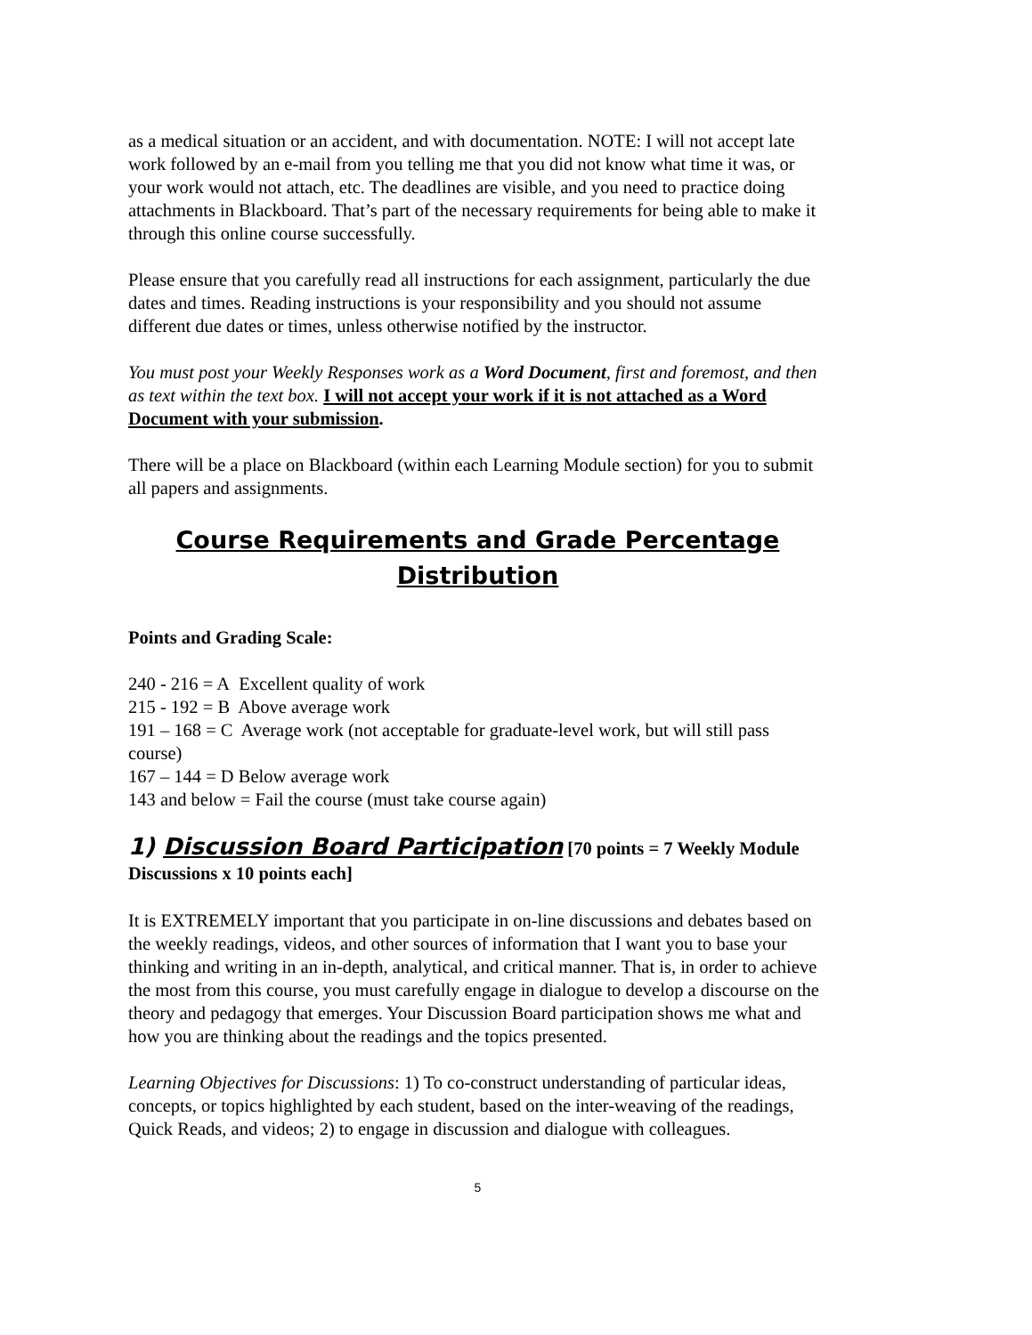as a medical situation or an accident, and with documentation. NOTE: I will not accept late work followed by an e-mail from you telling me that you did not know what time it was, or your work would not attach, etc. The deadlines are visible, and you need to practice doing attachments in Blackboard. That’s part of the necessary requirements for being able to make it through this online course successfully.
Please ensure that you carefully read all instructions for each assignment, particularly the due dates and times. Reading instructions is your responsibility and you should not assume different due dates or times, unless otherwise notified by the instructor.
You must post your Weekly Responses work as a Word Document, first and foremost, and then as text within the text box. I will not accept your work if it is not attached as a Word Document with your submission.
There will be a place on Blackboard (within each Learning Module section) for you to submit all papers and assignments.
Course Requirements and Grade Percentage Distribution
Points and Grading Scale:
240 - 216 = A Excellent quality of work
215 - 192 = B Above average work
191 – 168 = C Average work (not acceptable for graduate-level work, but will still pass course)
167 – 144 = D Below average work
143 and below = Fail the course (must take course again)
1) Discussion Board Participation [70 points = 7 Weekly Module Discussions x 10 points each]
It is EXTREMELY important that you participate in on-line discussions and debates based on the weekly readings, videos, and other sources of information that I want you to base your thinking and writing in an in-depth, analytical, and critical manner. That is, in order to achieve the most from this course, you must carefully engage in dialogue to develop a discourse on the theory and pedagogy that emerges. Your Discussion Board participation shows me what and how you are thinking about the readings and the topics presented.
Learning Objectives for Discussions: 1) To co-construct understanding of particular ideas, concepts, or topics highlighted by each student, based on the inter-weaving of the readings, Quick Reads, and videos; 2) to engage in discussion and dialogue with colleagues.
5